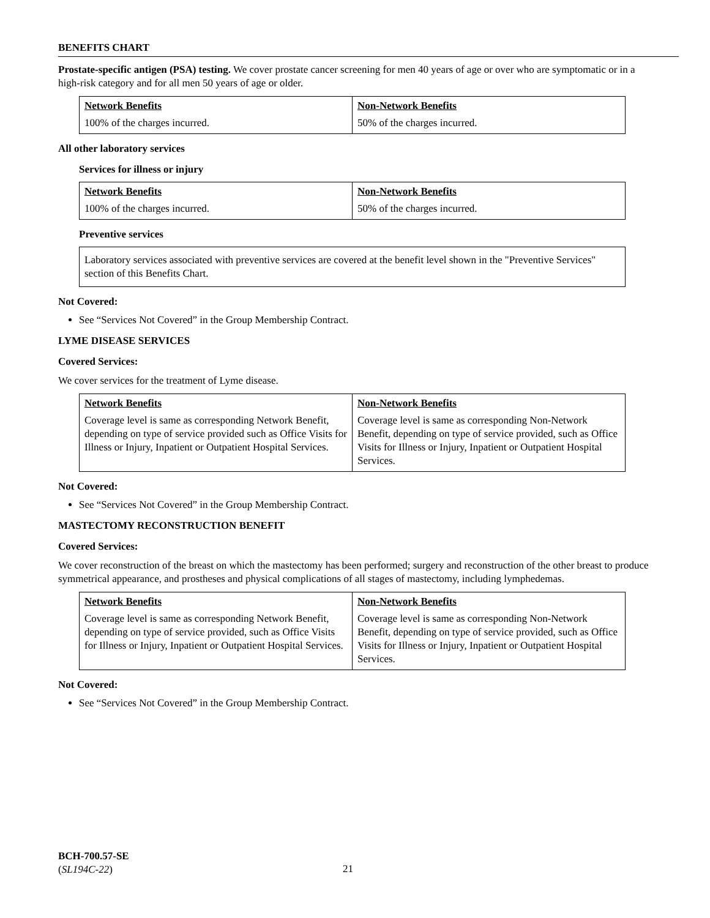BENEFITS CHART
Prostate-specific antigen (PSA) testing. We cover prostate cancer screening for men 40 years of age or over who are symptomatic or in a high-risk category and for all men 50 years of age or older.
| Network Benefits | Non-Network Benefits |
| --- | --- |
| 100% of the charges incurred. | 50% of the charges incurred. |
All other laboratory services
Services for illness or injury
| Network Benefits | Non-Network Benefits |
| --- | --- |
| 100% of the charges incurred. | 50% of the charges incurred. |
Preventive services
| Laboratory services associated with preventive services are covered at the benefit level shown in the "Preventive Services" section of this Benefits Chart. |
Not Covered:
See “Services Not Covered” in the Group Membership Contract.
LYME DISEASE SERVICES
Covered Services:
We cover services for the treatment of Lyme disease.
| Network Benefits | Non-Network Benefits |
| --- | --- |
| Coverage level is same as corresponding Network Benefit, depending on type of service provided such as Office Visits for Illness or Injury, Inpatient or Outpatient Hospital Services. | Coverage level is same as corresponding Non-Network Benefit, depending on type of service provided, such as Office Visits for Illness or Injury, Inpatient or Outpatient Hospital Services. |
Not Covered:
See “Services Not Covered” in the Group Membership Contract.
MASTECTOMY RECONSTRUCTION BENEFIT
Covered Services:
We cover reconstruction of the breast on which the mastectomy has been performed; surgery and reconstruction of the other breast to produce symmetrical appearance, and prostheses and physical complications of all stages of mastectomy, including lymphedemas.
| Network Benefits | Non-Network Benefits |
| --- | --- |
| Coverage level is same as corresponding Network Benefit, depending on type of service provided, such as Office Visits for Illness or Injury, Inpatient or Outpatient Hospital Services. | Coverage level is same as corresponding Non-Network Benefit, depending on type of service provided, such as Office Visits for Illness or Injury, Inpatient or Outpatient Hospital Services. |
Not Covered:
See “Services Not Covered” in the Group Membership Contract.
BCH-700.57-SE
(SL194C-22)
21